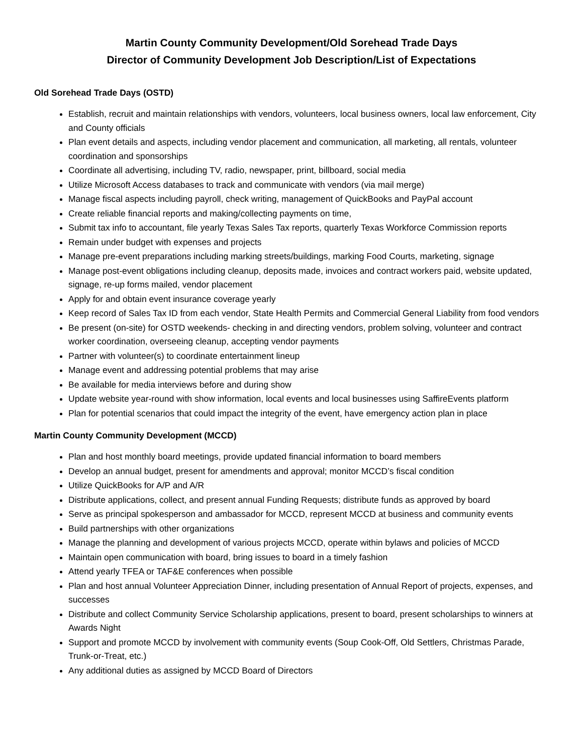Martin County Community Development/Old Sorehead Trade Days
Director of Community Development Job Description/List of Expectations
Old Sorehead Trade Days (OSTD)
Establish, recruit and maintain relationships with vendors, volunteers, local business owners, local law enforcement, City and County officials
Plan event details and aspects, including vendor placement and communication, all marketing, all rentals, volunteer coordination and sponsorships
Coordinate all advertising, including TV, radio, newspaper, print, billboard, social media
Utilize Microsoft Access databases to track and communicate with vendors (via mail merge)
Manage fiscal aspects including payroll, check writing, management of QuickBooks and PayPal account
Create reliable financial reports and making/collecting payments on time,
Submit tax info to accountant, file yearly Texas Sales Tax reports, quarterly Texas Workforce Commission reports
Remain under budget with expenses and projects
Manage pre-event preparations including marking streets/buildings, marking Food Courts, marketing, signage
Manage post-event obligations including cleanup, deposits made, invoices and contract workers paid, website updated, signage, re-up forms mailed, vendor placement
Apply for and obtain event insurance coverage yearly
Keep record of Sales Tax ID from each vendor, State Health Permits and Commercial General Liability from food vendors
Be present (on-site) for OSTD weekends- checking in and directing vendors, problem solving, volunteer and contract worker coordination, overseeing cleanup, accepting vendor payments
Partner with volunteer(s) to coordinate entertainment lineup
Manage event and addressing potential problems that may arise
Be available for media interviews before and during show
Update website year-round with show information, local events and local businesses using SaffireEvents platform
Plan for potential scenarios that could impact the integrity of the event, have emergency action plan in place
Martin County Community Development (MCCD)
Plan and host monthly board meetings, provide updated financial information to board members
Develop an annual budget, present for amendments and approval; monitor MCCD’s fiscal condition
Utilize QuickBooks for A/P and A/R
Distribute applications, collect, and present annual Funding Requests; distribute funds as approved by board
Serve as principal spokesperson and ambassador for MCCD, represent MCCD at business and community events
Build partnerships with other organizations
Manage the planning and development of various projects MCCD, operate within bylaws and policies of MCCD
Maintain open communication with board, bring issues to board in a timely fashion
Attend yearly TFEA or TAF&E conferences when possible
Plan and host annual Volunteer Appreciation Dinner, including presentation of Annual Report of projects, expenses, and successes
Distribute and collect Community Service Scholarship applications, present to board, present scholarships to winners at Awards Night
Support and promote MCCD by involvement with community events (Soup Cook-Off, Old Settlers, Christmas Parade, Trunk-or-Treat, etc.)
Any additional duties as assigned by MCCD Board of Directors